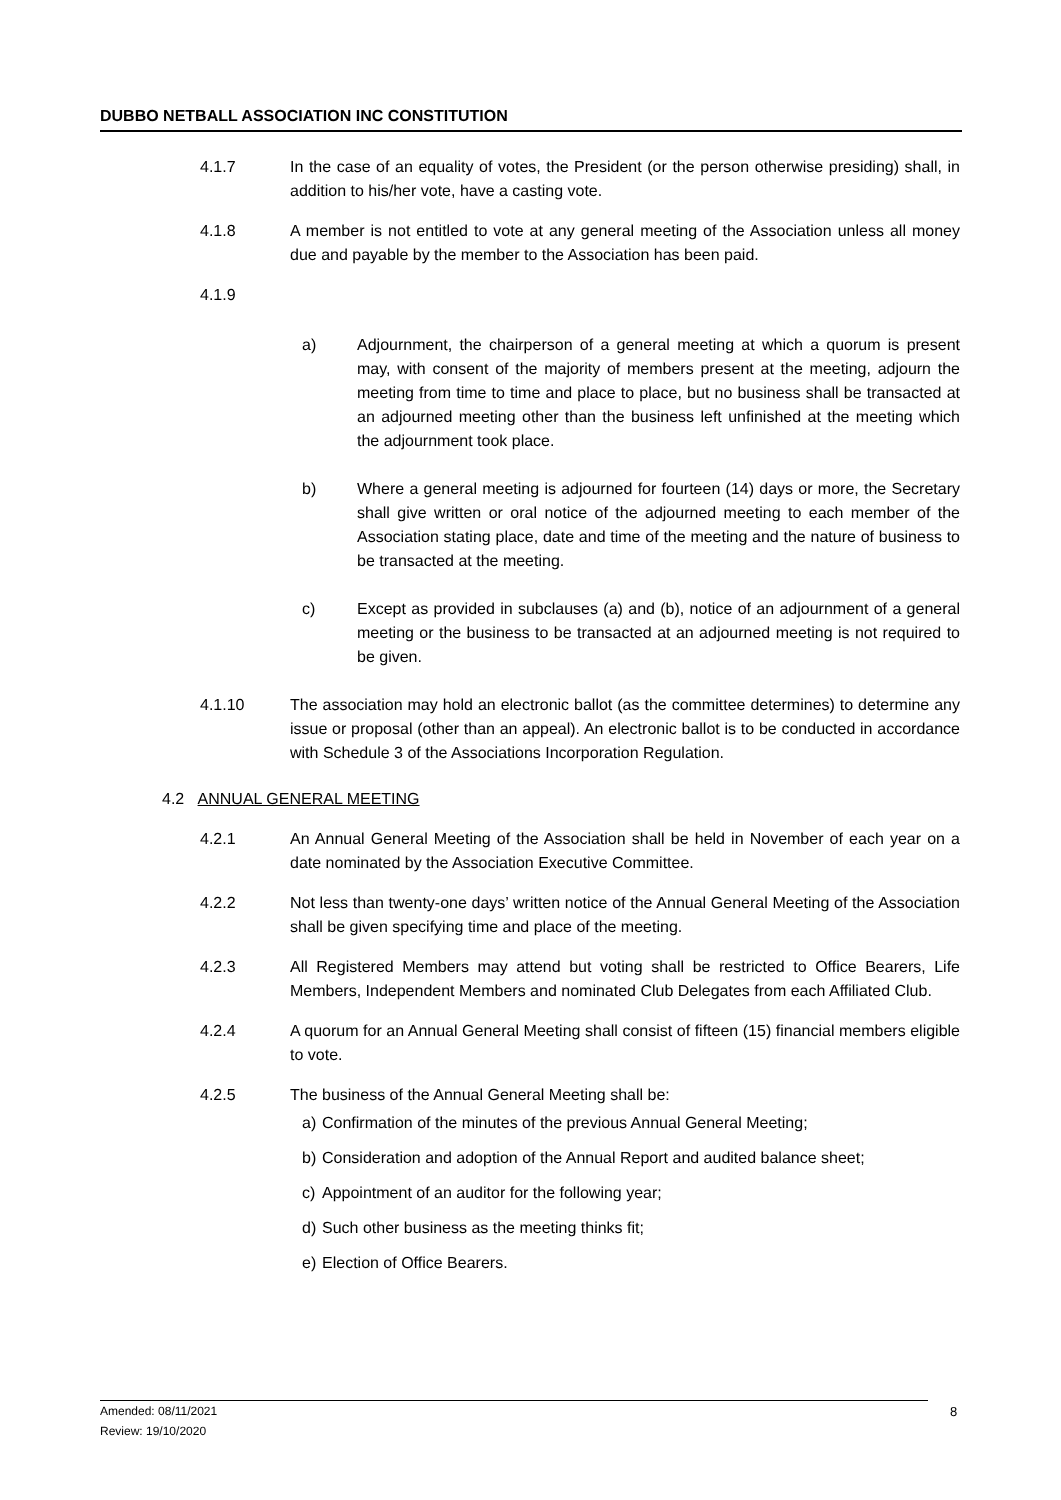DUBBO NETBALL ASSOCIATION INC CONSTITUTION
4.1.7 In the case of an equality of votes, the President (or the person otherwise presiding) shall, in addition to his/her vote, have a casting vote.
4.1.8 A member is not entitled to vote at any general meeting of the Association unless all money due and payable by the member to the Association has been paid.
4.1.9
a) Adjournment, the chairperson of a general meeting at which a quorum is present may, with consent of the majority of members present at the meeting, adjourn the meeting from time to time and place to place, but no business shall be transacted at an adjourned meeting other than the business left unfinished at the meeting which the adjournment took place.
b) Where a general meeting is adjourned for fourteen (14) days or more, the Secretary shall give written or oral notice of the adjourned meeting to each member of the Association stating place, date and time of the meeting and the nature of business to be transacted at the meeting.
c) Except as provided in subclauses (a) and (b), notice of an adjournment of a general meeting or the business to be transacted at an adjourned meeting is not required to be given.
4.1.10 The association may hold an electronic ballot (as the committee determines) to determine any issue or proposal (other than an appeal). An electronic ballot is to be conducted in accordance with Schedule 3 of the Associations Incorporation Regulation.
4.2 ANNUAL GENERAL MEETING
4.2.1 An Annual General Meeting of the Association shall be held in November of each year on a date nominated by the Association Executive Committee.
4.2.2 Not less than twenty-one days’ written notice of the Annual General Meeting of the Association shall be given specifying time and place of the meeting.
4.2.3 All Registered Members may attend but voting shall be restricted to Office Bearers, Life Members, Independent Members and nominated Club Delegates from each Affiliated Club.
4.2.4 A quorum for an Annual General Meeting shall consist of fifteen (15) financial members eligible to vote.
4.2.5 The business of the Annual General Meeting shall be:
a) Confirmation of the minutes of the previous Annual General Meeting;
b) Consideration and adoption of the Annual Report and audited balance sheet;
c) Appointment of an auditor for the following year;
d) Such other business as the meeting thinks fit;
e) Election of Office Bearers.
Amended: 08/11/2021
Review: 19/10/2020
8